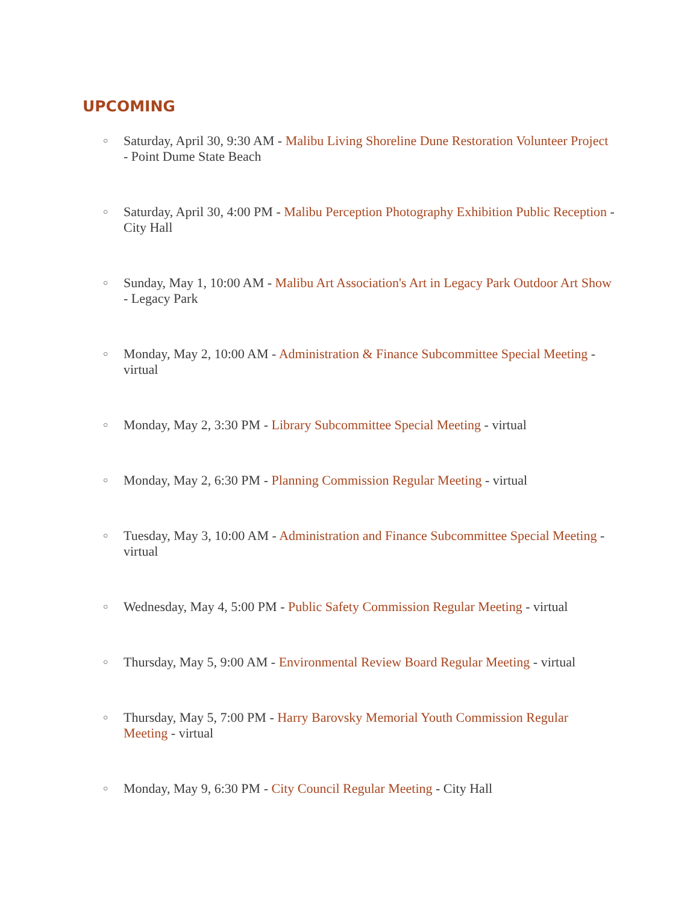UPCOMING
○ Saturday, April 30, 9:30 AM - Malibu Living Shoreline Dune Restoration Volunteer Project - Point Dume State Beach
○ Saturday, April 30, 4:00 PM - Malibu Perception Photography Exhibition Public Reception - City Hall
○ Sunday, May 1, 10:00 AM - Malibu Art Association's Art in Legacy Park Outdoor Art Show - Legacy Park
○ Monday, May 2, 10:00 AM - Administration & Finance Subcommittee Special Meeting - virtual
○ Monday, May 2, 3:30 PM - Library Subcommittee Special Meeting - virtual
○ Monday, May 2, 6:30 PM - Planning Commission Regular Meeting - virtual
○ Tuesday, May 3, 10:00 AM - Administration and Finance Subcommittee Special Meeting - virtual
○ Wednesday, May 4, 5:00 PM - Public Safety Commission Regular Meeting - virtual
○ Thursday, May 5, 9:00 AM - Environmental Review Board Regular Meeting - virtual
○ Thursday, May 5, 7:00 PM - Harry Barovsky Memorial Youth Commission Regular Meeting - virtual
○ Monday, May 9, 6:30 PM - City Council Regular Meeting - City Hall